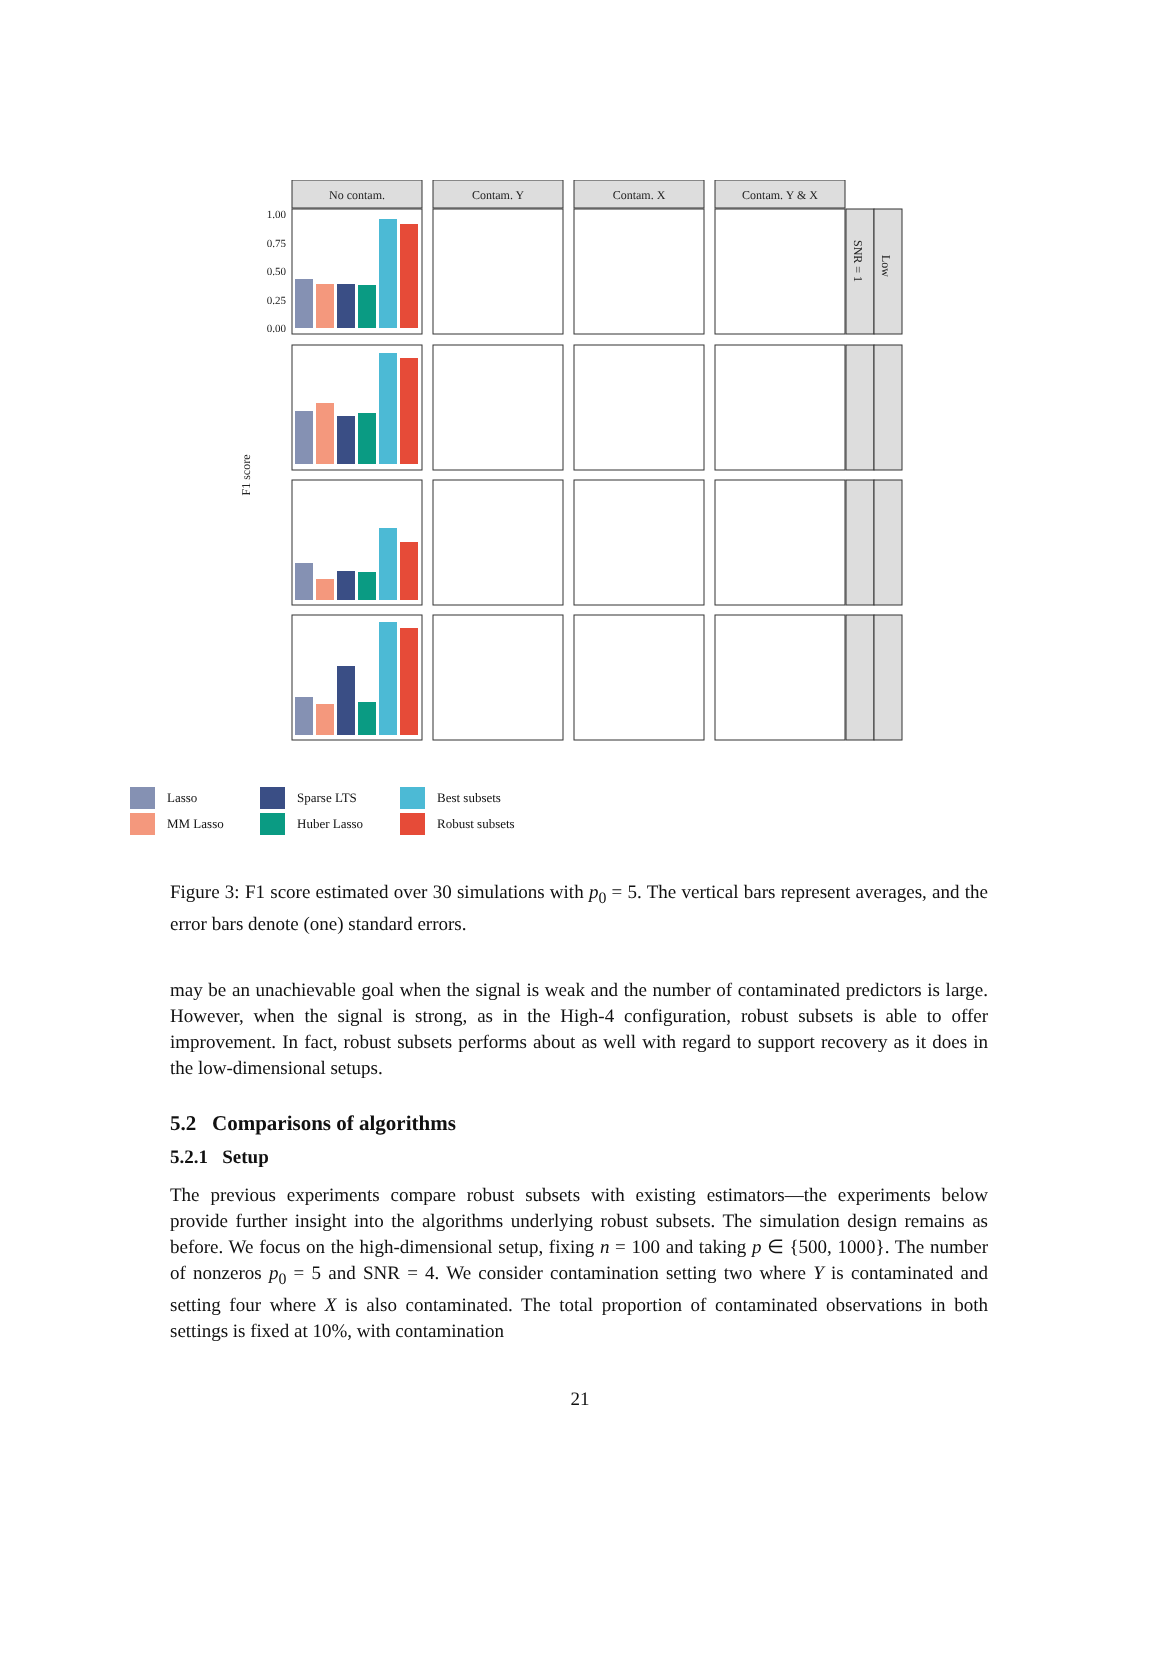No contam.
Contam. Y
Contam. X
Contam. Y & X
1.00
0.75
0.50
0.25
0.00
F1 score
SNR = 1
Low
Lasso
Sparse LTS
Best subsets
MM Lasso
Huber Lasso
Robust subsets
Figure 3: F1 score estimated over 30 simulations with p<sub>0</sub> = 5. The vertical bars represent averages, and the error bars denote (one) standard errors.
may be an unachievable goal when the signal is weak and the number of contaminated predictors is large. However, when the signal is strong, as in the High-4 configuration, robust subsets is able to offer improvement. In fact, robust subsets performs about as well with regard to support recovery as it does in the low-dimensional setups.
5.2 Comparisons of algorithms
5.2.1 Setup
The previous experiments compare robust subsets with existing estimators—the experiments below provide further insight into the algorithms underlying robust subsets. The simulation design remains as before. We focus on the high-dimensional setup, fixing n = 100 and taking p ∈ {500, 1000}. The number of nonzeros p<sub>0</sub> = 5 and SNR = 4. We consider contamination setting two where Y is contaminated and setting four where X is also contaminated. The total proportion of contaminated observations in both settings is fixed at 10%, with contamination
21